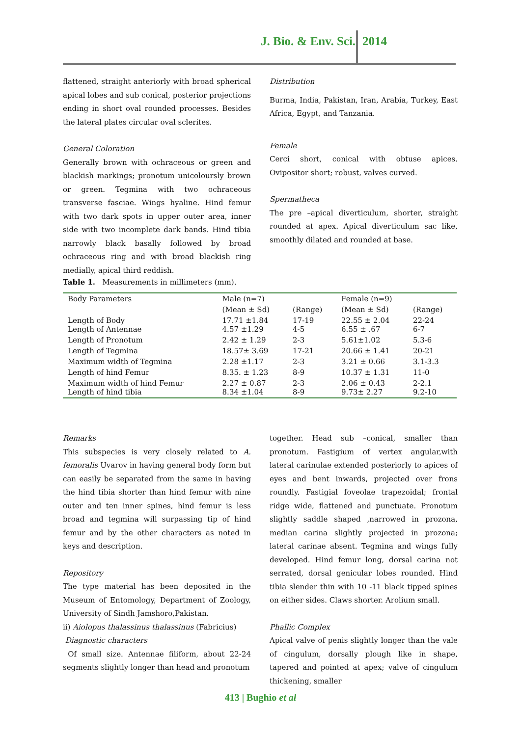J. Bio. & Env. Sci. 2014
flattened, straight anteriorly with broad spherical apical lobes and sub conical, posterior projections ending in short oval rounded processes. Besides the lateral plates circular oval sclerites.
General Coloration
Generally brown with ochraceous or green and blackish markings; pronotum unicoloursly brown or green. Tegmina with two ochraceous transverse fasciae. Wings hyaline. Hind femur with two dark spots in upper outer area, inner side with two incomplete dark bands. Hind tibia narrowly black basally followed by broad ochraceous ring and with broad blackish ring medially, apical third reddish.
Distribution
Burma, India, Pakistan, Iran, Arabia, Turkey, East Africa, Egypt, and Tanzania.
Female
Cerci short, conical with obtuse apices. Ovipositor short; robust, valves curved.
Spermatheca
The pre –apical diverticulum, shorter, straight rounded at apex. Apical diverticulum sac like, smoothly dilated and rounded at base.
Table 1. Measurements in millimeters (mm).
| Body Parameters | Male (n=7) | | Female (n=9) | |
| --- | --- | --- | --- | --- |
| | (Mean ± Sd) | (Range) | (Mean ± Sd) | (Range) |
| Length of Body Length of Antennae | 17.71 ±1.84 4.57 ±1.29 | 17-19 4-5 | 22.55 ± 2.04 6.55 ± .67 | 22-24 6-7 |
| Length of Pronotum | 2.42 ± 1.29 | 2-3 | 5.61±1.02 | 5.3-6 |
| Length of Tegmina | 18.57± 3.69 | 17-21 | 20.66 ± 1.41 | 20-21 |
| Maximum width of Tegmina | 2.28 ±1.17 | 2-3 | 3.21 ± 0.66 | 3.1-3.3 |
| Length of hind Femur | 8.35. ± 1.23 | 8-9 | 10.37 ± 1.31 | 11-0 |
| Maximum width of hind Femur Length of hind tibia | 2.27 ± 0.87 8.34 ±1.04 | 2-3 8-9 | 2.06 ± 0.43 9.73± 2.27 | 2-2.1 9.2-10 |
Remarks
This subspecies is very closely related to A. femoralis Uvarov in having general body form but can easily be separated from the same in having the hind tibia shorter than hind femur with nine outer and ten inner spines, hind femur is less broad and tegmina will surpassing tip of hind femur and by the other characters as noted in keys and description.
Repository
The type material has been deposited in the Museum of Entomology, Department of Zoology, University of Sindh Jamshoro,Pakistan.
ii) Aiolopus thalassinus thalassinus (Fabricius)
Diagnostic characters
Of small size. Antennae filiform, about 22-24 segments slightly longer than head and pronotum
together. Head sub –conical, smaller than pronotum. Fastigium of vertex angular,with lateral carinulae extended posteriorly to apices of eyes and bent inwards, projected over frons roundly. Fastigial foveolae trapezoidal; frontal ridge wide, flattened and punctuate. Pronotum slightly saddle shaped ,narrowed in prozona, median carina slightly projected in prozona; lateral carinae absent. Tegmina and wings fully developed. Hind femur long, dorsal carina not serrated, dorsal genicular lobes rounded. Hind tibia slender thin with 10 -11 black tipped spines on either sides. Claws shorter. Arolium small.
Phallic Complex
Apical valve of penis slightly longer than the vale of cingulum, dorsally plough like in shape, tapered and pointed at apex; valve of cingulum thickening, smaller
413 | Bughio et al